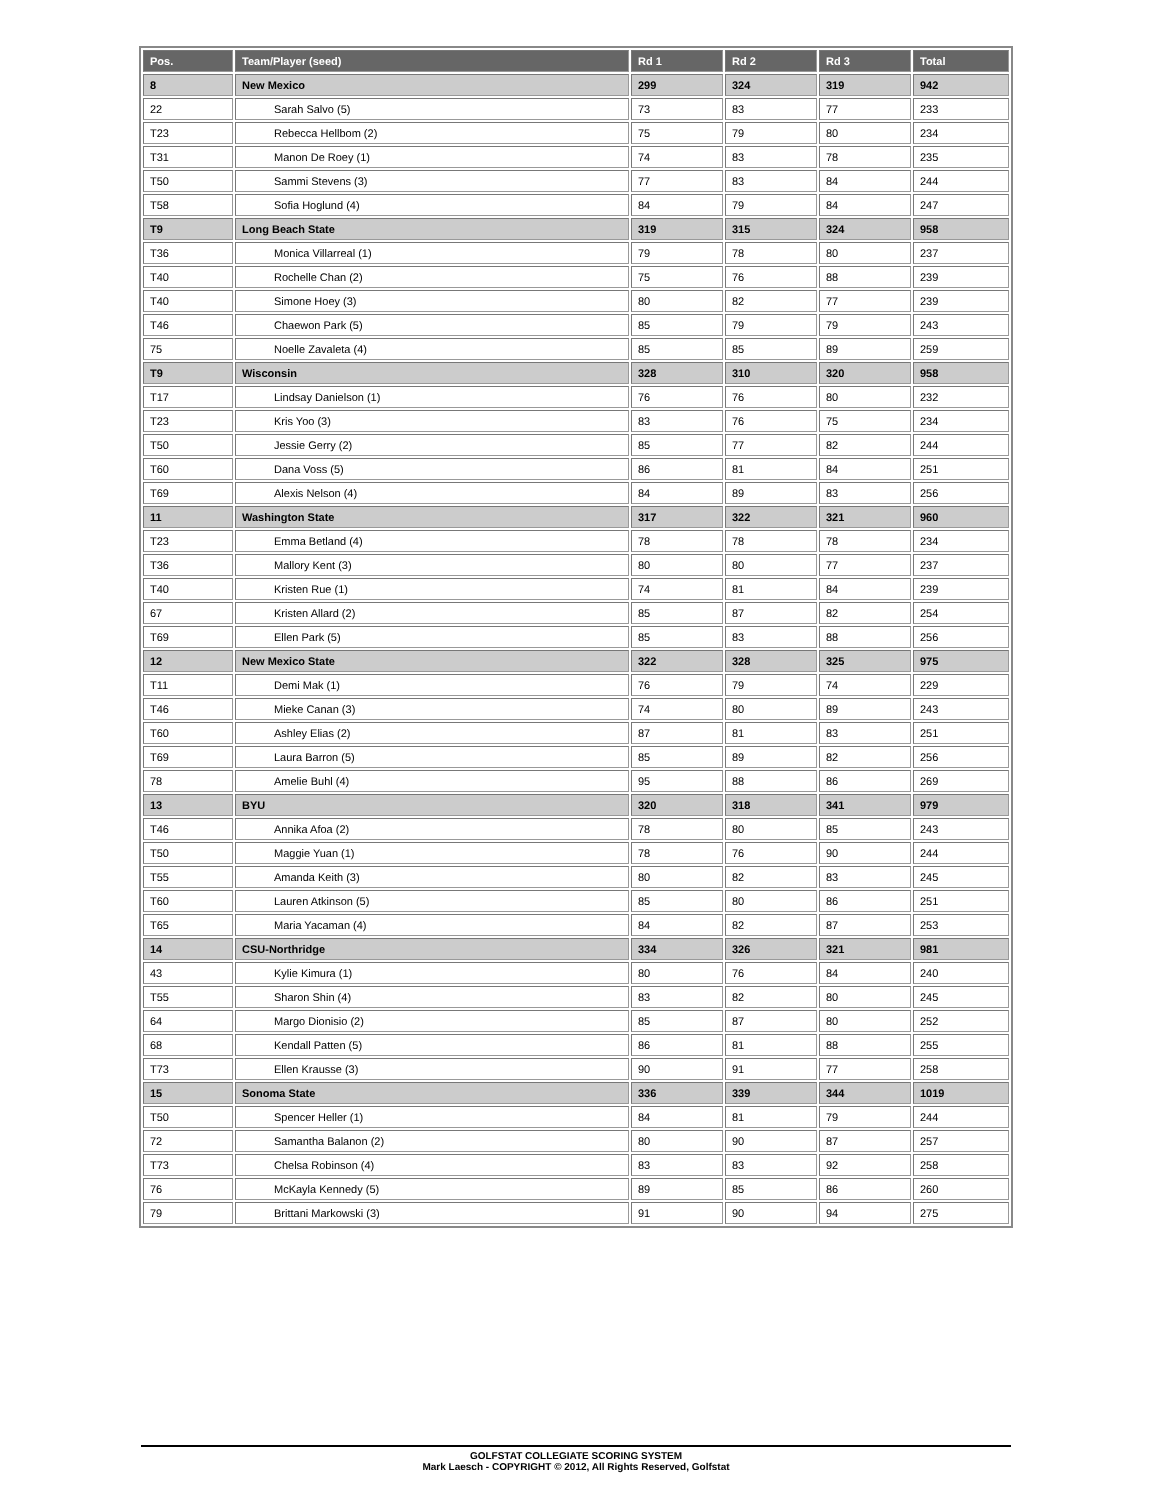| Pos. | Team/Player (seed) | Rd 1 | Rd 2 | Rd 3 | Total |
| --- | --- | --- | --- | --- | --- |
| 8 | New Mexico | 299 | 324 | 319 | 942 |
| 22 | Sarah Salvo (5) | 73 | 83 | 77 | 233 |
| T23 | Rebecca Hellbom (2) | 75 | 79 | 80 | 234 |
| T31 | Manon De Roey (1) | 74 | 83 | 78 | 235 |
| T50 | Sammi Stevens (3) | 77 | 83 | 84 | 244 |
| T58 | Sofia Hoglund (4) | 84 | 79 | 84 | 247 |
| T9 | Long Beach State | 319 | 315 | 324 | 958 |
| T36 | Monica Villarreal (1) | 79 | 78 | 80 | 237 |
| T40 | Rochelle Chan (2) | 75 | 76 | 88 | 239 |
| T40 | Simone Hoey (3) | 80 | 82 | 77 | 239 |
| T46 | Chaewon Park (5) | 85 | 79 | 79 | 243 |
| 75 | Noelle Zavaleta (4) | 85 | 85 | 89 | 259 |
| T9 | Wisconsin | 328 | 310 | 320 | 958 |
| T17 | Lindsay Danielson (1) | 76 | 76 | 80 | 232 |
| T23 | Kris Yoo (3) | 83 | 76 | 75 | 234 |
| T50 | Jessie Gerry (2) | 85 | 77 | 82 | 244 |
| T60 | Dana Voss (5) | 86 | 81 | 84 | 251 |
| T69 | Alexis Nelson (4) | 84 | 89 | 83 | 256 |
| 11 | Washington State | 317 | 322 | 321 | 960 |
| T23 | Emma Betland (4) | 78 | 78 | 78 | 234 |
| T36 | Mallory Kent (3) | 80 | 80 | 77 | 237 |
| T40 | Kristen Rue (1) | 74 | 81 | 84 | 239 |
| 67 | Kristen Allard (2) | 85 | 87 | 82 | 254 |
| T69 | Ellen Park (5) | 85 | 83 | 88 | 256 |
| 12 | New Mexico State | 322 | 328 | 325 | 975 |
| T11 | Demi Mak (1) | 76 | 79 | 74 | 229 |
| T46 | Mieke Canan (3) | 74 | 80 | 89 | 243 |
| T60 | Ashley Elias (2) | 87 | 81 | 83 | 251 |
| T69 | Laura Barron (5) | 85 | 89 | 82 | 256 |
| 78 | Amelie Buhl (4) | 95 | 88 | 86 | 269 |
| 13 | BYU | 320 | 318 | 341 | 979 |
| T46 | Annika Afoa (2) | 78 | 80 | 85 | 243 |
| T50 | Maggie Yuan (1) | 78 | 76 | 90 | 244 |
| T55 | Amanda Keith (3) | 80 | 82 | 83 | 245 |
| T60 | Lauren Atkinson (5) | 85 | 80 | 86 | 251 |
| T65 | Maria Yacaman (4) | 84 | 82 | 87 | 253 |
| 14 | CSU-Northridge | 334 | 326 | 321 | 981 |
| 43 | Kylie Kimura (1) | 80 | 76 | 84 | 240 |
| T55 | Sharon Shin (4) | 83 | 82 | 80 | 245 |
| 64 | Margo Dionisio (2) | 85 | 87 | 80 | 252 |
| 68 | Kendall Patten (5) | 86 | 81 | 88 | 255 |
| T73 | Ellen Krausse (3) | 90 | 91 | 77 | 258 |
| 15 | Sonoma State | 336 | 339 | 344 | 1019 |
| T50 | Spencer Heller (1) | 84 | 81 | 79 | 244 |
| 72 | Samantha Balanon (2) | 80 | 90 | 87 | 257 |
| T73 | Chelsa Robinson (4) | 83 | 83 | 92 | 258 |
| 76 | McKayla Kennedy (5) | 89 | 85 | 86 | 260 |
| 79 | Brittani Markowski (3) | 91 | 90 | 94 | 275 |
GOLFSTAT COLLEGIATE SCORING SYSTEM
Mark Laesch - COPYRIGHT © 2012, All Rights Reserved, Golfstat